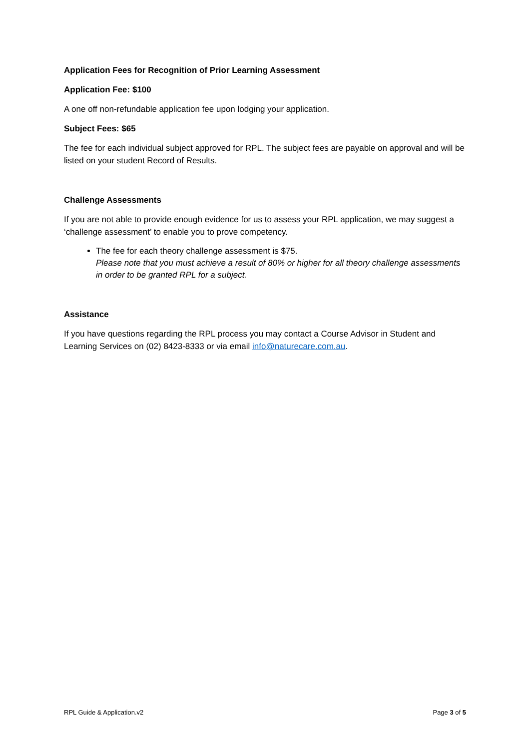Application Fees for Recognition of Prior Learning Assessment
Application Fee: $100
A one off non-refundable application fee upon lodging your application.
Subject Fees: $65
The fee for each individual subject approved for RPL. The subject fees are payable on approval and will be listed on your student Record of Results.
Challenge Assessments
If you are not able to provide enough evidence for us to assess your RPL application, we may suggest a ‘challenge assessment’ to enable you to prove competency.
The fee for each theory challenge assessment is $75.
Please note that you must achieve a result of 80% or higher for all theory challenge assessments in order to be granted RPL for a subject.
Assistance
If you have questions regarding the RPL process you may contact a Course Advisor in Student and Learning Services on (02) 8423-8333 or via email info@naturecare.com.au.
RPL Guide & Application.v2 Page 3 of 5